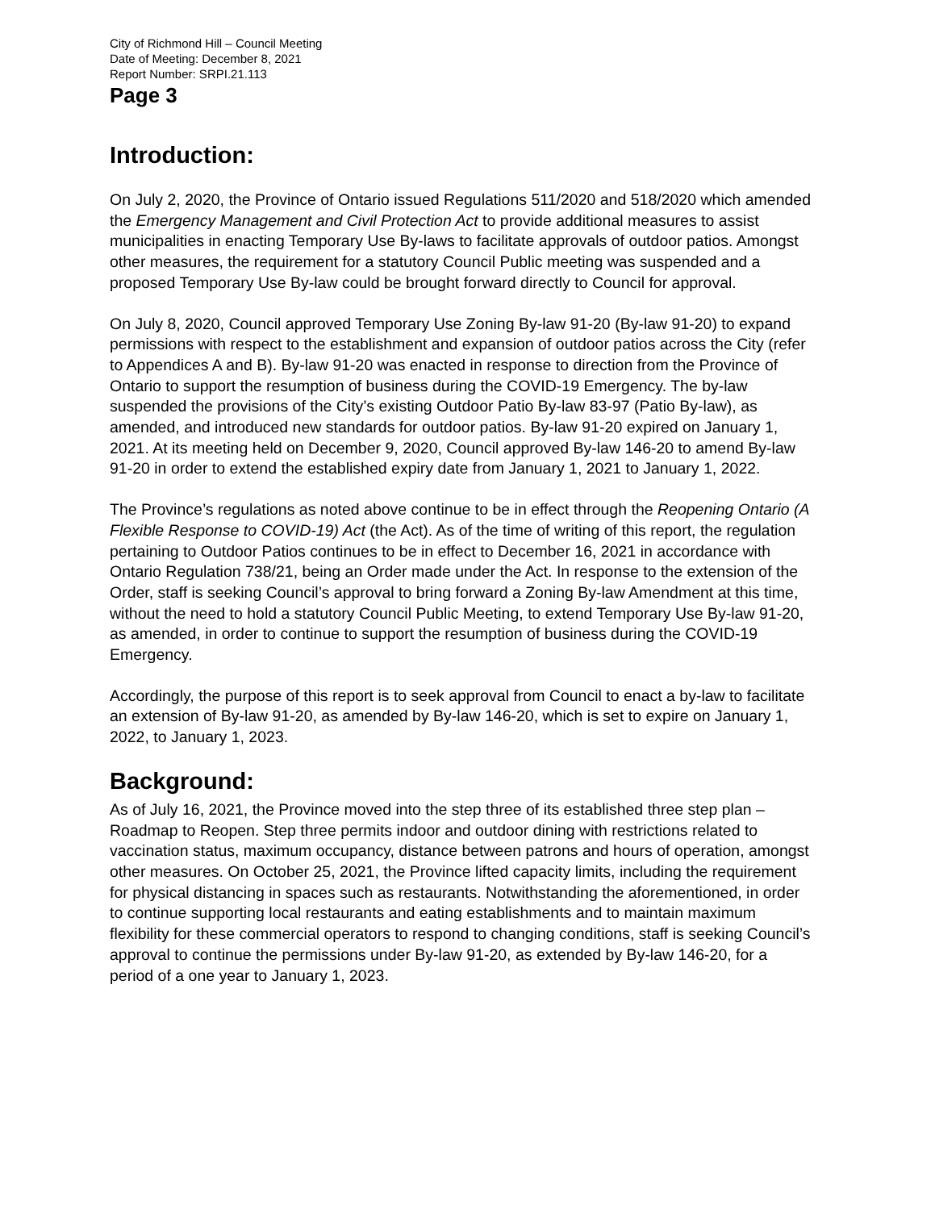City of Richmond Hill – Council Meeting
Date of Meeting: December 8, 2021
Report Number: SRPI.21.113
Page 3
Introduction:
On July 2, 2020, the Province of Ontario issued Regulations 511/2020 and 518/2020 which amended the Emergency Management and Civil Protection Act to provide additional measures to assist municipalities in enacting Temporary Use By-laws to facilitate approvals of outdoor patios. Amongst other measures, the requirement for a statutory Council Public meeting was suspended and a proposed Temporary Use By-law could be brought forward directly to Council for approval.
On July 8, 2020, Council approved Temporary Use Zoning By-law 91-20 (By-law 91-20) to expand permissions with respect to the establishment and expansion of outdoor patios across the City (refer to Appendices A and B). By-law 91-20 was enacted in response to direction from the Province of Ontario to support the resumption of business during the COVID-19 Emergency. The by-law suspended the provisions of the City’s existing Outdoor Patio By-law 83-97 (Patio By-law), as amended, and introduced new standards for outdoor patios. By-law 91-20 expired on January 1, 2021. At its meeting held on December 9, 2020, Council approved By-law 146-20 to amend By-law 91-20 in order to extend the established expiry date from January 1, 2021 to January 1, 2022.
The Province’s regulations as noted above continue to be in effect through the Reopening Ontario (A Flexible Response to COVID-19) Act (the Act). As of the time of writing of this report, the regulation pertaining to Outdoor Patios continues to be in effect to December 16, 2021 in accordance with Ontario Regulation 738/21, being an Order made under the Act. In response to the extension of the Order, staff is seeking Council’s approval to bring forward a Zoning By-law Amendment at this time, without the need to hold a statutory Council Public Meeting, to extend Temporary Use By-law 91-20, as amended, in order to continue to support the resumption of business during the COVID-19 Emergency.
Accordingly, the purpose of this report is to seek approval from Council to enact a by-law to facilitate an extension of By-law 91-20, as amended by By-law 146-20, which is set to expire on January 1, 2022, to January 1, 2023.
Background:
As of July 16, 2021, the Province moved into the step three of its established three step plan – Roadmap to Reopen. Step three permits indoor and outdoor dining with restrictions related to vaccination status, maximum occupancy, distance between patrons and hours of operation, amongst other measures. On October 25, 2021, the Province lifted capacity limits, including the requirement for physical distancing in spaces such as restaurants. Notwithstanding the aforementioned, in order to continue supporting local restaurants and eating establishments and to maintain maximum flexibility for these commercial operators to respond to changing conditions, staff is seeking Council’s approval to continue the permissions under By-law 91-20, as extended by By-law 146-20, for a period of a one year to January 1, 2023.